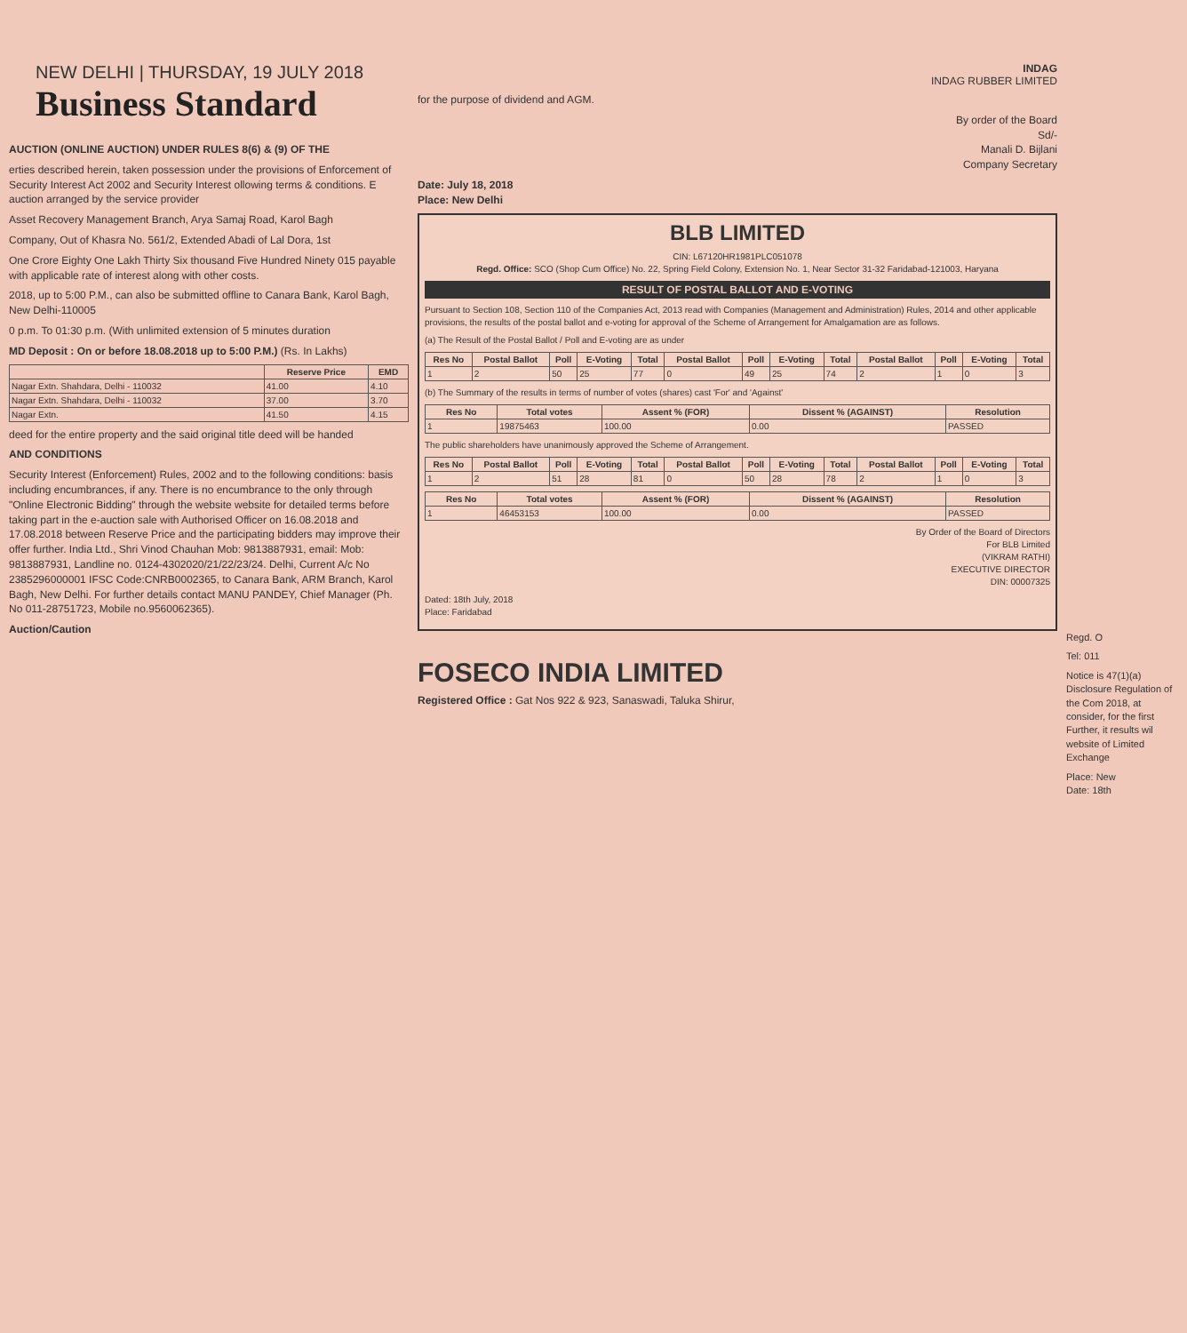NEW DELHI | THURSDAY, 19 JULY 2018 Business Standard
AUCTION (ONLINE AUCTION) UNDER RULES 8(6) & (9) OF THE
erties described herein, taken possession under the provisions of Enforcement of Security Interest Act 2002 and Security Interest ollowing terms & conditions. E auction arranged by the service provider
Asset Recovery Management Branch, Arya Samaj Road, Karol Bagh
Company, Out of Khasra No. 561/2, Extended Abadi of Lal Dora, 1st
One Crore Eighty One Lakh Thirty Six thousand Five Hundred Ninety 015 payable with applicable rate of interest along with other costs.
2018, up to 5:00 P.M., can also be submitted offline to Canara Bank, Karol Bagh, New Delhi-110005
0 p.m. To 01:30 p.m. (With unlimited extension of 5 minutes duration
MD Deposit : On or before 18.08.2018 up to 5:00 P.M.) (Rs. In Lakhs)
| | Reserve Price | EMD |
| --- | --- | --- |
| Nagar Extn. Shahdara, Delhi - 110032 | 41.00 | 4.10 |
| Nagar Extn. Shahdara, Delhi - 110032 | 37.00 | 3.70 |
| Nagar Extn. | 41.50 | 4.15 |
deed for the entire property and the said original title deed will be handed
AND CONDITIONS
Security Interest (Enforcement) Rules, 2002 and to the following conditions: basis including encumbrances, if any. There is no encumbrance to the only through "Online Electronic Bidding" through the website website for detailed terms before taking part in the e-auction sale with Authorised Officer on 16.08.2018 and 17.08.2018 between Reserve Price and the participating bidders may improve their offer further. India Ltd., Shri Vinod Chauhan Mob: 9813887931, email: Mob: 9813887931, Landline no. 0124-4302020/21/22/23/24. Delhi, Current A/c No 2385296000001 IFSC Code:CNRB0002365, to Canara Bank, ARM Branch, Karol Bagh, New Delhi. For further details contact MANU PANDEY, Chief Manager (Ph. No 011-28751723, Mobile no.9560062365).
Auction/Caution
INDAG
INDAG RUBBER LIMITED
for the purpose of dividend and AGM.
By order of the Board
Sd/-
Manali D. Bijlani
Company Secretary
Date: July 18, 2018
Place: New Delhi
BLB LIMITED
CIN: L67120HR1981PLC051078
Regd. Office: SCO (Shop Cum Office) No. 22, Spring Field Colony, Extension No. 1, Near Sector 31-32 Faridabad-121003, Haryana
RESULT OF POSTAL BALLOT AND E-VOTING
Pursuant to Section 108, Section 110 of the Companies Act, 2013 read with Companies (Management and Administration) Rules, 2014 and other applicable provisions, the results of the postal ballot and e-voting for approval of the Scheme of Arrangement for Amalgamation are as follows.
(a) The Result of the Postal Ballot / Poll and E-voting are as under
| Res No | Postal Ballot | Poll | E-Voting | Total | Postal Ballot | Poll | E-Voting | Total | Postal Ballot | Poll | E-Voting | Total |
| --- | --- | --- | --- | --- | --- | --- | --- | --- | --- | --- | --- | --- |
| 1 | 2 | 50 | 25 | 77 | 0 | 49 | 25 | 74 | 2 | 1 | 0 | 3 |
(b) The Summary of the results in terms of number of votes (shares) cast 'For' and 'Against'
| Res No | Total votes | Assent % (FOR) | Dissent % (AGAINST) | Resolution |
| --- | --- | --- | --- | --- |
| 1 | 19875463 | 100.00 | 0.00 | PASSED |
The public shareholders have unanimously approved the Scheme of Arrangement.
| Res No | Postal Ballot | Poll | E-Voting | Total | Postal Ballot | Poll | E-Voting | Total | Postal Ballot | Poll | E-Voting | Total |
| --- | --- | --- | --- | --- | --- | --- | --- | --- | --- | --- | --- | --- |
| 1 | 2 | 51 | 28 | 81 | 0 | 50 | 28 | 78 | 2 | 1 | 0 | 3 |
| Res No | Total votes | Assent % (FOR) | Dissent % (AGAINST) | Resolution |
| --- | --- | --- | --- | --- |
| 1 | 46453153 | 100.00 | 0.00 | PASSED |
By Order of the Board of Directors
For BLB Limited
(VIKRAM RATHI)
EXECUTIVE DIRECTOR
DIN: 00007325
Dated: 18th July, 2018
Place: Faridabad
FOSECO INDIA LIMITED
Registered Office : Gat Nos 922 & 923, Sanaswadi, Taluka Shirur,
Regd. O
Tel: 011
Notice is 47(1)(a) Disclosure Regulation of the Com 2018, at consider, for the first Further, it results wil website of Limited Exchange
Place: New
Date: 18th